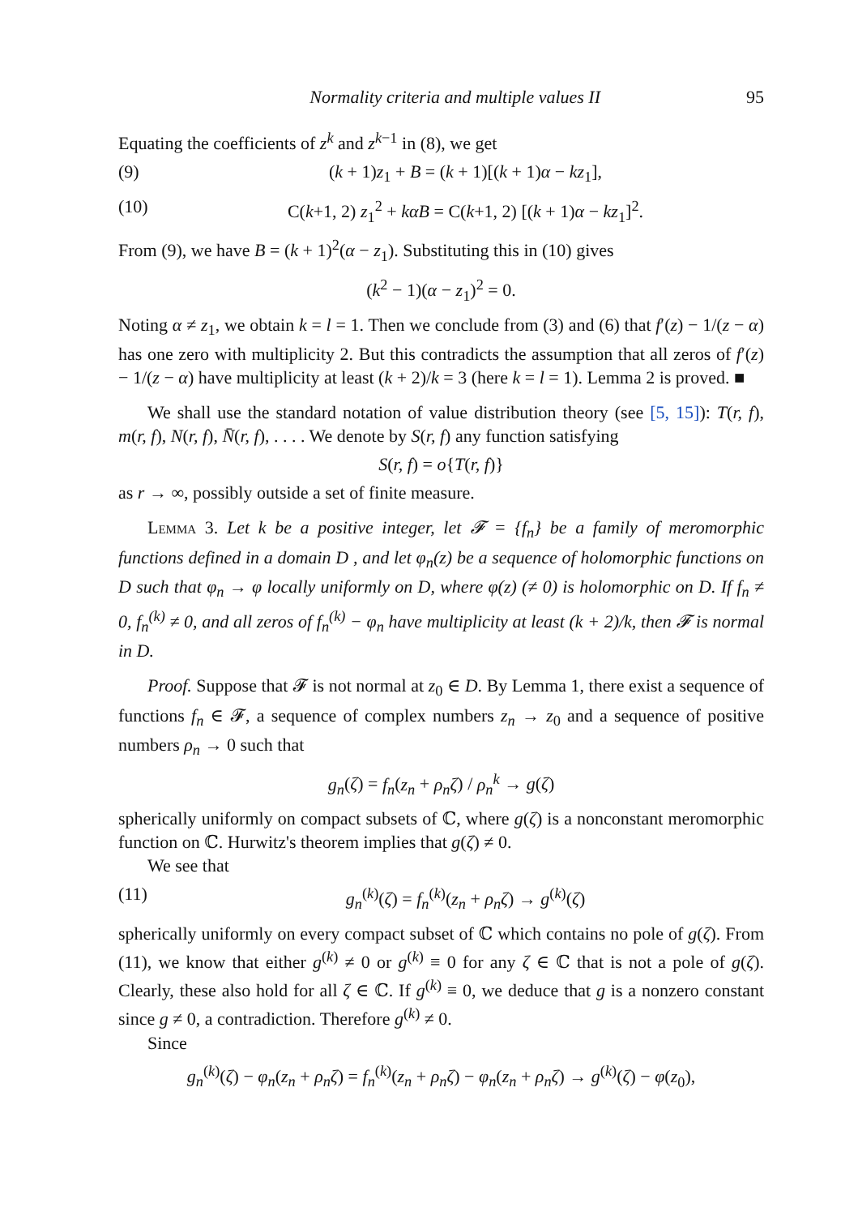Normality criteria and multiple values II 95
Equating the coefficients of z<sup>k</sup> and z<sup>k−1</sup> in (8), we get
(9) (k + 1)z<sub>1</sub> + B = (k + 1)[(k + 1)α − kz<sub>1</sub>],
(10) C(k+1, 2) z<sub>1</sub><sup>2</sup> + kαB = C(k+1, 2) [(k + 1)α − kz<sub>1</sub>]<sup>2</sup>.
From (9), we have B = (k + 1)<sup>2</sup>(α − z<sub>1</sub>). Substituting this in (10) gives
(k<sup>2</sup> − 1)(α − z<sub>1</sub>)<sup>2</sup> = 0.
Noting α ≠ z<sub>1</sub>, we obtain k = l = 1. Then we conclude from (3) and (6) that f′(z) − 1/(z − α) has one zero with multiplicity 2. But this contradicts the assumption that all zeros of f′(z) − 1/(z − α) have multiplicity at least (k + 2)/k = 3 (here k = l = 1). Lemma 2 is proved. ■
We shall use the standard notation of value distribution theory (see [5, 15]): T(r, f), m(r, f), N(r, f), N̄(r, f), . . . . We denote by S(r, f) any function satisfying
S(r, f) = o{T(r, f)}
as r → ∞, possibly outside a set of finite measure.
Lemma 3. Let k be a positive integer, let 𝓕 = {f<sub>n</sub>} be a family of meromorphic functions defined in a domain D , and let φ<sub>n</sub>(z) be a sequence of holomorphic functions on D such that φ<sub>n</sub> → φ locally uniformly on D, where φ(z) (≠ 0) is holomorphic on D. If f<sub>n</sub> ≠ 0, f<sub>n</sub><sup>(k)</sup> ≠ 0, and all zeros of f<sub>n</sub><sup>(k)</sup> − φ<sub>n</sub> have multiplicity at least (k + 2)/k, then 𝓕 is normal in D.
Proof. Suppose that 𝓕 is not normal at z<sub>0</sub> ∈ D. By Lemma 1, there exist a sequence of functions f<sub>n</sub> ∈ 𝓕, a sequence of complex numbers z<sub>n</sub> → z<sub>0</sub> and a sequence of positive numbers ρ<sub>n</sub> → 0 such that
g<sub>n</sub>(ζ) = f<sub>n</sub>(z<sub>n</sub> + ρ<sub>n</sub>ζ) / ρ<sub>n</sub><sup>k</sup> → g(ζ)
spherically uniformly on compact subsets of ℂ, where g(ζ) is a nonconstant meromorphic function on ℂ. Hurwitz's theorem implies that g(ζ) ≠ 0.
We see that
(11) g<sub>n</sub><sup>(k)</sup>(ζ) = f<sub>n</sub><sup>(k)</sup>(z<sub>n</sub> + ρ<sub>n</sub>ζ) → g<sup>(k)</sup>(ζ)
spherically uniformly on every compact subset of ℂ which contains no pole of g(ζ). From (11), we know that either g<sup>(k)</sup> ≠ 0 or g<sup>(k)</sup> ≡ 0 for any ζ ∈ ℂ that is not a pole of g(ζ). Clearly, these also hold for all ζ ∈ ℂ. If g<sup>(k)</sup> ≡ 0, we deduce that g is a nonzero constant since g ≠ 0, a contradiction. Therefore g<sup>(k)</sup> ≠ 0.
Since
g<sub>n</sub><sup>(k)</sup>(ζ) − φ<sub>n</sub>(z<sub>n</sub> + ρ<sub>n</sub>ζ) = f<sub>n</sub><sup>(k)</sup>(z<sub>n</sub> + ρ<sub>n</sub>ζ) − φ<sub>n</sub>(z<sub>n</sub> + ρ<sub>n</sub>ζ) → g<sup>(k)</sup>(ζ) − φ(z<sub>0</sub>),